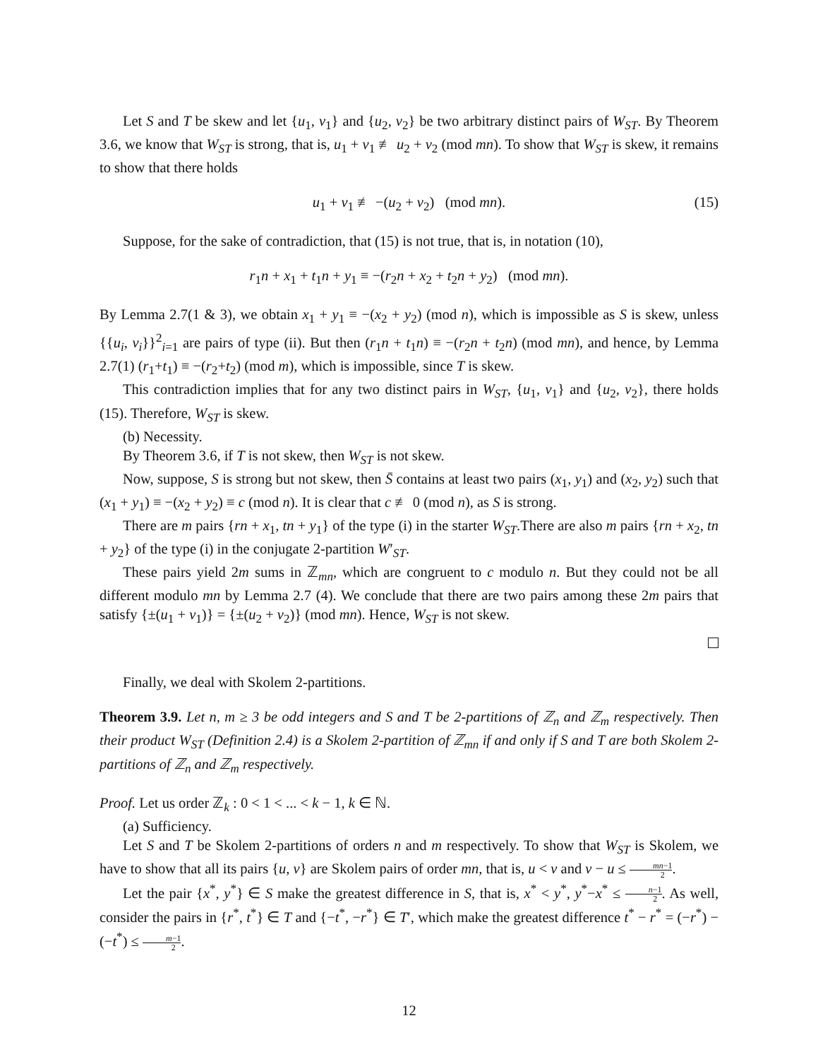Let S and T be skew and let {u<sub>1</sub>, v<sub>1</sub>} and {u<sub>2</sub>, v<sub>2</sub>} be two arbitrary distinct pairs of W<sub>ST</sub>. By Theorem 3.6, we know that W<sub>ST</sub> is strong, that is, u<sub>1</sub> + v<sub>1</sub> ≢ u<sub>2</sub> + v<sub>2</sub> (mod mn). To show that W<sub>ST</sub> is skew, it remains to show that there holds
u<sub>1</sub> + v<sub>1</sub> ≢ −(u<sub>2</sub> + v<sub>2</sub>) (mod mn). (15)
Suppose, for the sake of contradiction, that (15) is not true, that is, in notation (10),
r<sub>1</sub>n + x<sub>1</sub> + t<sub>1</sub>n + y<sub>1</sub> ≡ −(r<sub>2</sub>n + x<sub>2</sub> + t<sub>2</sub>n + y<sub>2</sub>) (mod mn).
By Lemma 2.7(1 & 3), we obtain x<sub>1</sub> + y<sub>1</sub> ≡ −(x<sub>2</sub> + y<sub>2</sub>) (mod n), which is impossible as S is skew, unless {{u<sub>i</sub>, v<sub>i</sub>}}<sup>2</sup><sub>i=1</sub> are pairs of type (ii). But then (r<sub>1</sub>n + t<sub>1</sub>n) ≡ −(r<sub>2</sub>n + t<sub>2</sub>n) (mod mn), and hence, by Lemma 2.7(1) (r<sub>1</sub>+t<sub>1</sub>) ≡ −(r<sub>2</sub>+t<sub>2</sub>) (mod m), which is impossible, since T is skew.
This contradiction implies that for any two distinct pairs in W<sub>ST</sub>, {u<sub>1</sub>, v<sub>1</sub>} and {u<sub>2</sub>, v<sub>2</sub>}, there holds (15). Therefore, W<sub>ST</sub> is skew.
(b) Necessity.
By Theorem 3.6, if T is not skew, then W<sub>ST</sub> is not skew.
Now, suppose, S is strong but not skew, then S̄ contains at least two pairs (x<sub>1</sub>, y<sub>1</sub>) and (x<sub>2</sub>, y<sub>2</sub>) such that (x<sub>1</sub> + y<sub>1</sub>) ≡ −(x<sub>2</sub> + y<sub>2</sub>) ≡ c (mod n). It is clear that c ≢ 0 (mod n), as S is strong.
There are m pairs {rn + x<sub>1</sub>, tn + y<sub>1</sub>} of the type (i) in the starter W<sub>ST</sub>.There are also m pairs {rn + x<sub>2</sub>, tn + y<sub>2</sub>} of the type (i) in the conjugate 2-partition W′<sub>ST</sub>.
These pairs yield 2m sums in ℤ<sub>mn</sub>, which are congruent to c modulo n. But they could not be all different modulo mn by Lemma 2.7 (4). We conclude that there are two pairs among these 2m pairs that satisfy {±(u<sub>1</sub> + v<sub>1</sub>)} = {±(u<sub>2</sub> + v<sub>2</sub>)} (mod mn). Hence, W<sub>ST</sub> is not skew.
Finally, we deal with Skolem 2-partitions.
Theorem 3.9. Let n, m ≥ 3 be odd integers and S and T be 2-partitions of ℤ<sub>n</sub> and ℤ<sub>m</sub> respectively. Then their product W<sub>ST</sub> (Definition 2.4) is a Skolem 2-partition of ℤ<sub>mn</sub> if and only if S and T are both Skolem 2-partitions of ℤ<sub>n</sub> and ℤ<sub>m</sub> respectively.
Proof. Let us order ℤ<sub>k</sub> : 0 < 1 < ... < k − 1, k ∈ ℕ.
(a) Sufficiency.
Let S and T be Skolem 2-partitions of orders n and m respectively. To show that W<sub>ST</sub> is Skolem, we have to show that all its pairs {u, v} are Skolem pairs of order mn, that is, u < v and v − u ≤ mn−1 2.
Let the pair {x<sup>*</sup>, y<sup>*</sup>} ∈ S make the greatest difference in S, that is, x<sup>*</sup> < y<sup>*</sup>, y<sup>*</sup>−x<sup>*</sup> ≤ n−1 2. As well, consider the pairs in {r<sup>*</sup>, t<sup>*</sup>} ∈ T and {−t<sup>*</sup>, −r<sup>*</sup>} ∈ T′, which make the greatest difference t<sup>*</sup> − r<sup>*</sup> = (−r<sup>*</sup>) − (−t<sup>*</sup>) ≤ m−1 2.
12